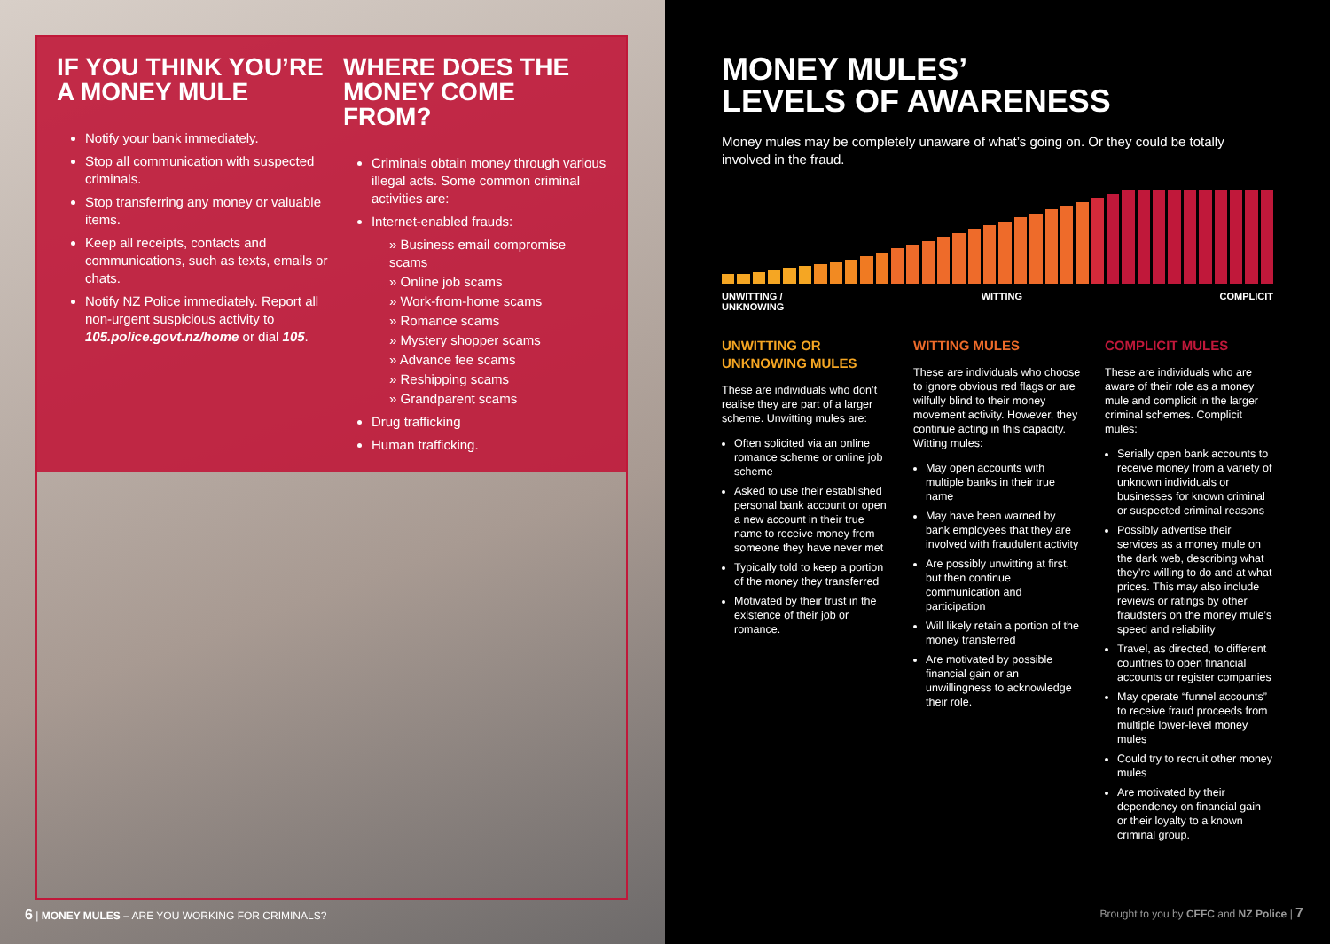IF YOU THINK YOU’RE A MONEY MULE
Notify your bank immediately.
Stop all communication with suspected criminals.
Stop transferring any money or valuable items.
Keep all receipts, contacts and communications, such as texts, emails or chats.
Notify NZ Police immediately. Report all non-urgent suspicious activity to 105.police.govt.nz/home or dial 105.
WHERE DOES THE MONEY COME FROM?
Criminals obtain money through various illegal acts. Some common criminal activities are:
Internet-enabled frauds:
» Business email compromise scams
» Online job scams
» Work-from-home scams
» Romance scams
» Mystery shopper scams
» Advance fee scams
» Reshipping scams
» Grandparent scams
Drug trafficking
Human trafficking.
6 | MONEY MULES – ARE YOU WORKING FOR CRIMINALS?
MONEY MULES’
LEVELS OF AWARENESS
Money mules may be completely unaware of what’s going on. Or they could be totally involved in the fraud.
UNWITTING /
UNKNOWING WITTING COMPLICIT
UNWITTING OR UNKNOWING MULES
These are individuals who don’t realise they are part of a larger scheme. Unwitting mules are:
Often solicited via an online romance scheme or online job scheme
Asked to use their established personal bank account or open a new account in their true name to receive money from someone they have never met
Typically told to keep a portion of the money they transferred
Motivated by their trust in the existence of their job or romance.
WITTING MULES
These are individuals who choose to ignore obvious red flags or are wilfully blind to their money movement activity. However, they continue acting in this capacity. Witting mules:
May open accounts with multiple banks in their true name
May have been warned by bank employees that they are involved with fraudulent activity
Are possibly unwitting at first, but then continue communication and participation
Will likely retain a portion of the money transferred
Are motivated by possible financial gain or an unwillingness to acknowledge their role.
COMPLICIT MULES
These are individuals who are aware of their role as a money mule and complicit in the larger criminal schemes. Complicit mules:
Serially open bank accounts to receive money from a variety of unknown individuals or businesses for known criminal or suspected criminal reasons
Possibly advertise their services as a money mule on the dark web, describing what they’re willing to do and at what prices. This may also include reviews or ratings by other fraudsters on the money mule’s speed and reliability
Travel, as directed, to different countries to open financial accounts or register companies
May operate “funnel accounts” to receive fraud proceeds from multiple lower-level money mules
Could try to recruit other money mules
Are motivated by their dependency on financial gain or their loyalty to a known criminal group.
Brought to you by CFFC and NZ Police | 7